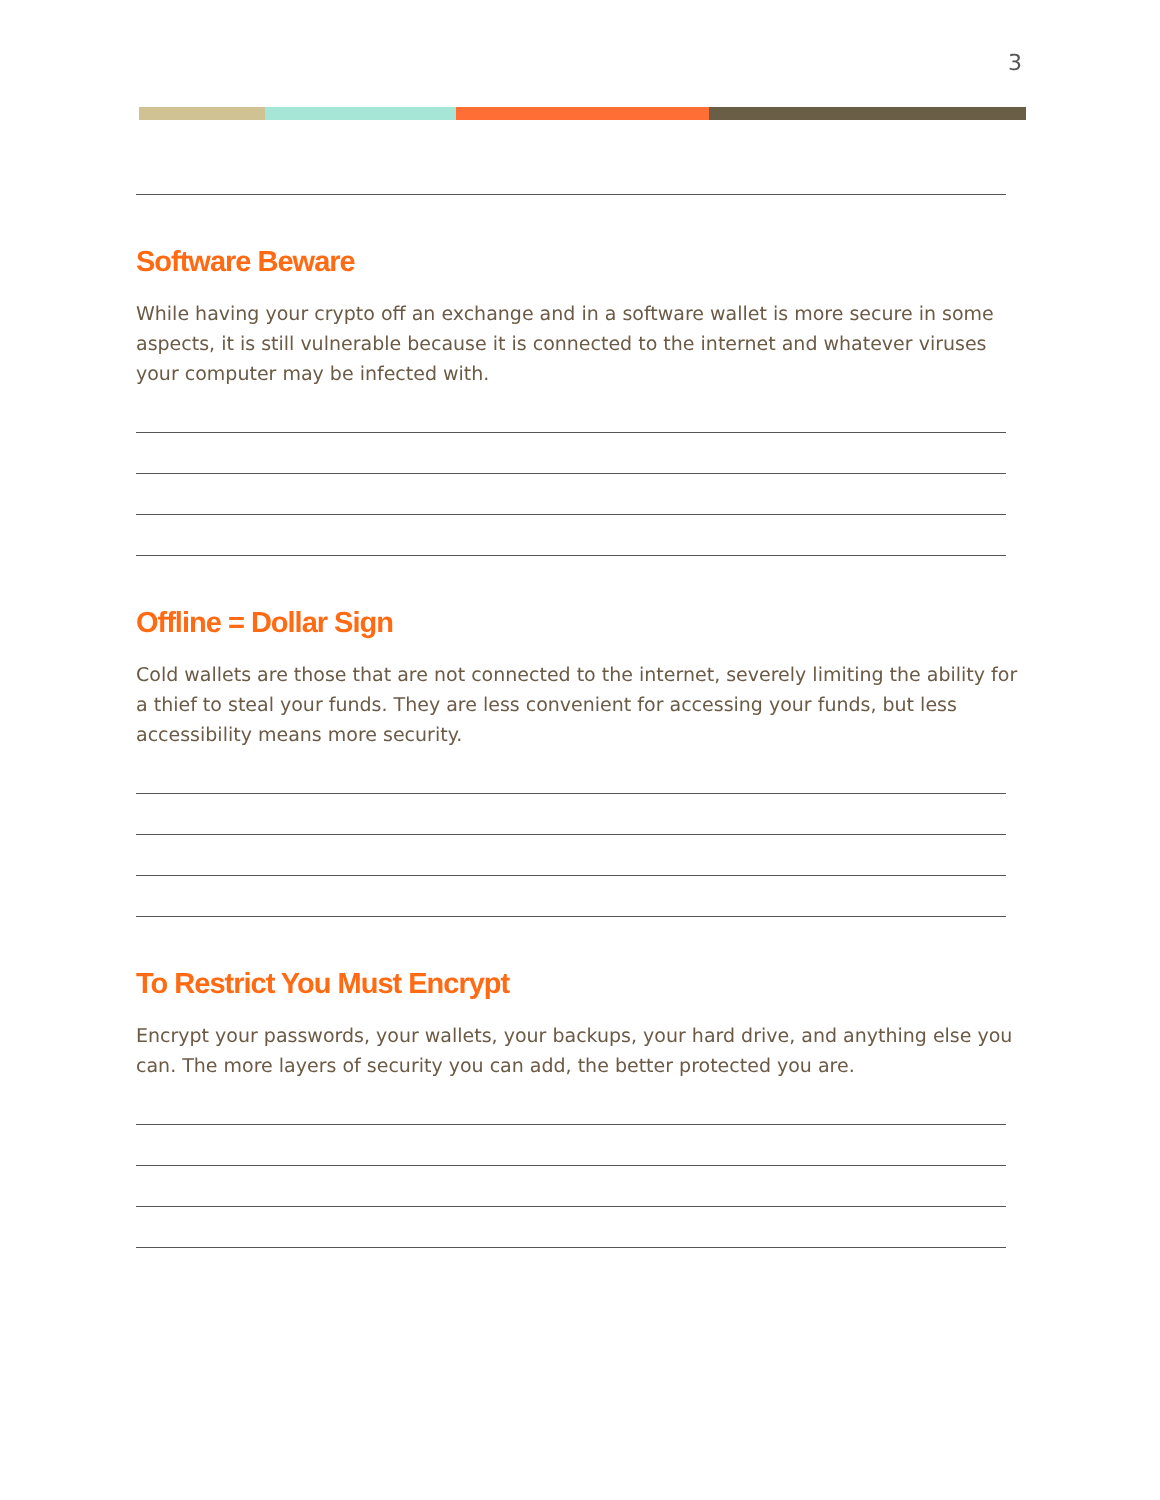3
Software Beware
While having your crypto off an exchange and in a software wallet is more secure in some aspects, it is still vulnerable because it is connected to the internet and whatever viruses your computer may be infected with.
Offline = Dollar Sign
Cold wallets are those that are not connected to the internet, severely limiting the ability for a thief to steal your funds. They are less convenient for accessing your funds, but less accessibility means more security.
To Restrict You Must Encrypt
Encrypt your passwords, your wallets, your backups, your hard drive, and anything else you can. The more layers of security you can add, the better protected you are.